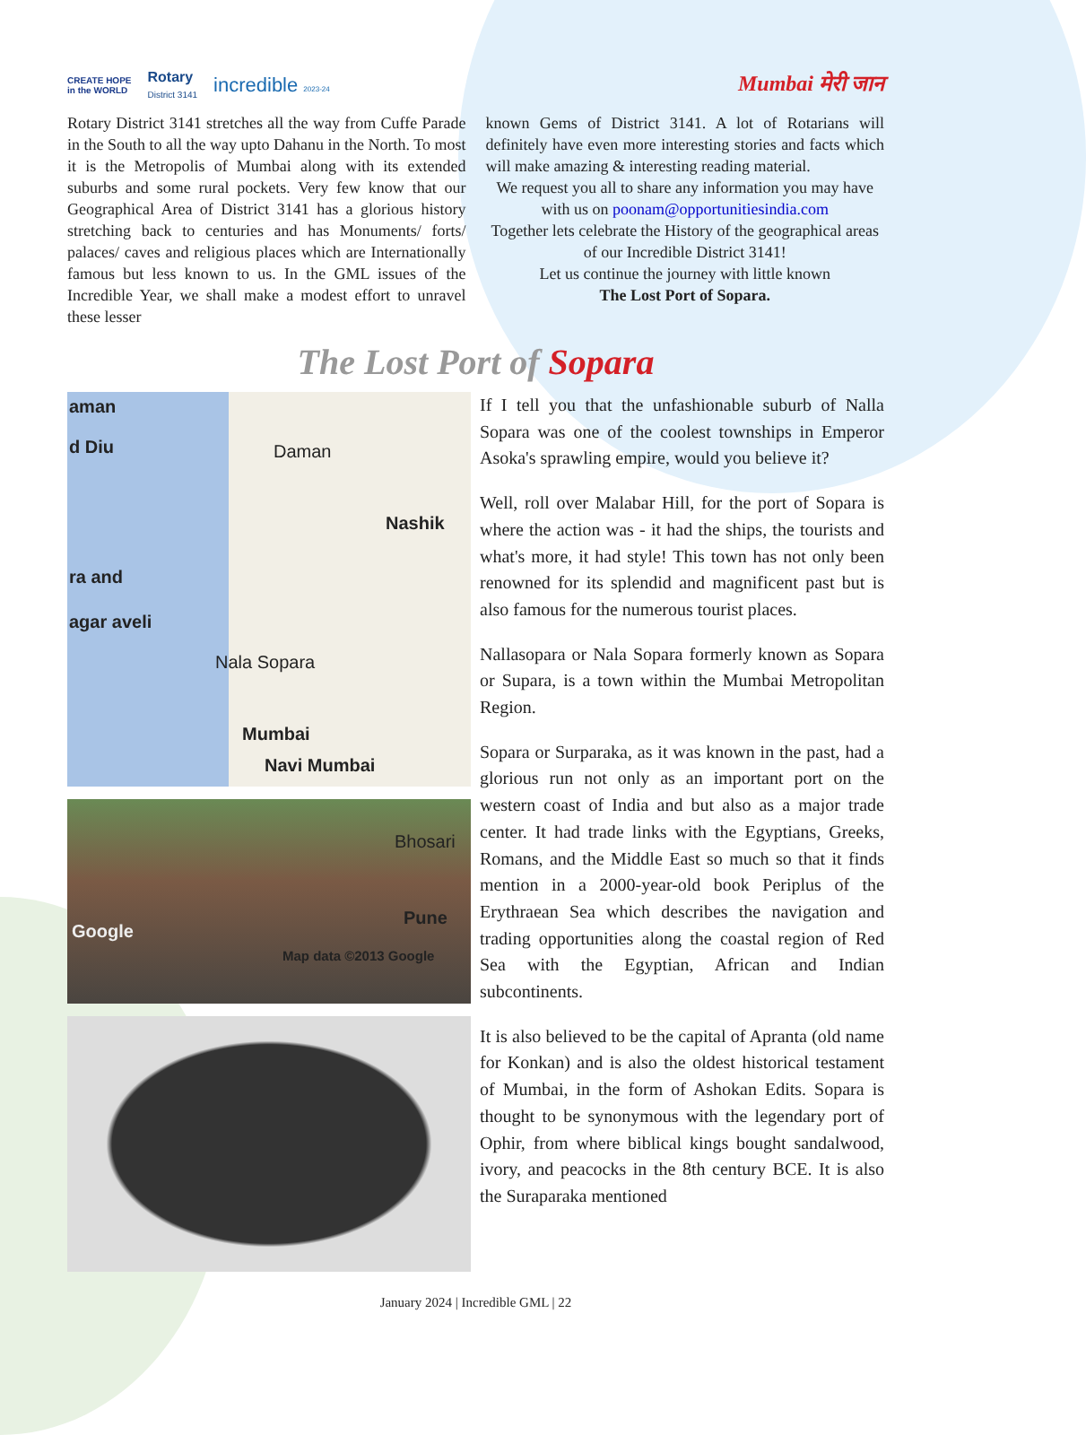CREATE HOPE
in the WORLD Rotary
District 3141 incredible 2023-24
Mumbai मेरी जान
Rotary District 3141 stretches all the way from Cuffe Parade in the South to all the way upto Dahanu in the North. To most it is the Metropolis of Mumbai along with its extended suburbs and some rural pockets. Very few know that our Geographical Area of District 3141 has a glorious history stretching back to centuries and has Monuments/ forts/ palaces/ caves and religious places which are Internationally famous but less known to us. In the GML issues of the Incredible Year, we shall make a modest effort to unravel these lesser
known Gems of District 3141. A lot of Rotarians will definitely have even more interesting stories and facts which will make amazing & interesting reading material.
We request you all to share any information you may have with us on poonam@opportunitiesindia.com
Together lets celebrate the History of the geographical areas of our Incredible District 3141!
Let us continue the journey with little known
The Lost Port of Sopara.
The Lost Port of Sopara
aman
d Diu Daman
Nashik
ra and
agar aveli
Nala Sopara
Mumbai
Navi Mumbai
Bhosari
Pune
Google
Map data ©2013 Google
If I tell you that the unfashionable suburb of Nalla Sopara was one of the coolest townships in Emperor Asoka's sprawling empire, would you believe it?
Well, roll over Malabar Hill, for the port of Sopara is where the action was - it had the ships, the tourists and what's more, it had style! This town has not only been renowned for its splendid and magnificent past but is also famous for the numerous tourist places.
Nallasopara or Nala Sopara formerly known as Sopara or Supara, is a town within the Mumbai Metropolitan Region.
Sopara or Surparaka, as it was known in the past, had a glorious run not only as an important port on the western coast of India and but also as a major trade center. It had trade links with the Egyptians, Greeks, Romans, and the Middle East so much so that it finds mention in a 2000-year-old book Periplus of the Erythraean Sea which describes the navigation and trading opportunities along the coastal region of Red Sea with the Egyptian, African and Indian subcontinents.
It is also believed to be the capital of Apranta (old name for Konkan) and is also the oldest historical testament of Mumbai, in the form of Ashokan Edits. Sopara is thought to be synonymous with the legendary port of Ophir, from where biblical kings bought sandalwood, ivory, and peacocks in the 8th century BCE. It is also the Suraparaka mentioned
January 2024 | Incredible GML | 22